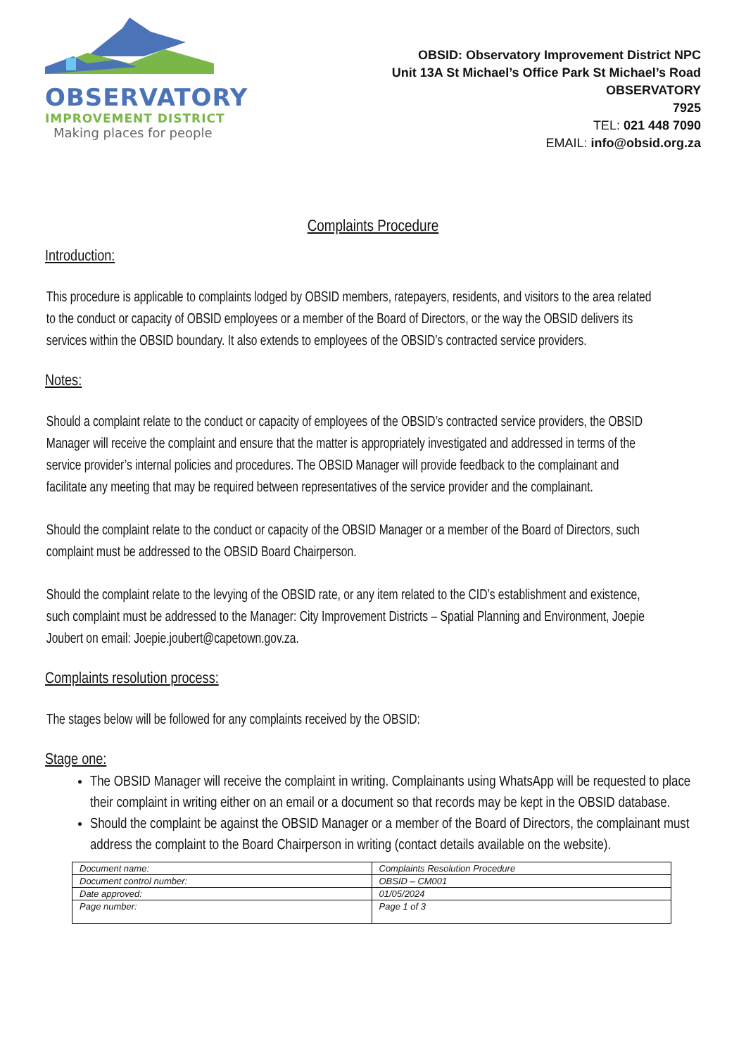OBSERVATORY
IMPROVEMENT DISTRICT
Making places for people
OBSID: Observatory Improvement District NPC
Unit 13A St Michael’s Office Park St Michael’s Road
OBSERVATORY
7925
TEL: 021 448 7090
EMAIL: info@obsid.org.za
Complaints Procedure
Introduction:
This procedure is applicable to complaints lodged by OBSID members, ratepayers, residents, and visitors to the area related to the conduct or capacity of OBSID employees or a member of the Board of Directors, or the way the OBSID delivers its services within the OBSID boundary. It also extends to employees of the OBSID’s contracted service providers.
Notes:
Should a complaint relate to the conduct or capacity of employees of the OBSID’s contracted service providers, the OBSID Manager will receive the complaint and ensure that the matter is appropriately investigated and addressed in terms of the service provider’s internal policies and procedures. The OBSID Manager will provide feedback to the complainant and facilitate any meeting that may be required between representatives of the service provider and the complainant.
Should the complaint relate to the conduct or capacity of the OBSID Manager or a member of the Board of Directors, such complaint must be addressed to the OBSID Board Chairperson.
Should the complaint relate to the levying of the OBSID rate, or any item related to the CID’s establishment and existence, such complaint must be addressed to the Manager: City Improvement Districts – Spatial Planning and Environment, Joepie Joubert on email: Joepie.joubert@capetown.gov.za.
Complaints resolution process:
The stages below will be followed for any complaints received by the OBSID:
Stage one:
The OBSID Manager will receive the complaint in writing. Complainants using WhatsApp will be requested to place their complaint in writing either on an email or a document so that records may be kept in the OBSID database.
Should the complaint be against the OBSID Manager or a member of the Board of Directors, the complainant must address the complaint to the Board Chairperson in writing (contact details available on the website).
| Document name: | Complaints Resolution Procedure |
| Document control number: | OBSID – CM001 |
| Date approved: | 01/05/2024 |
| Page number: | Page 1 of 3 |